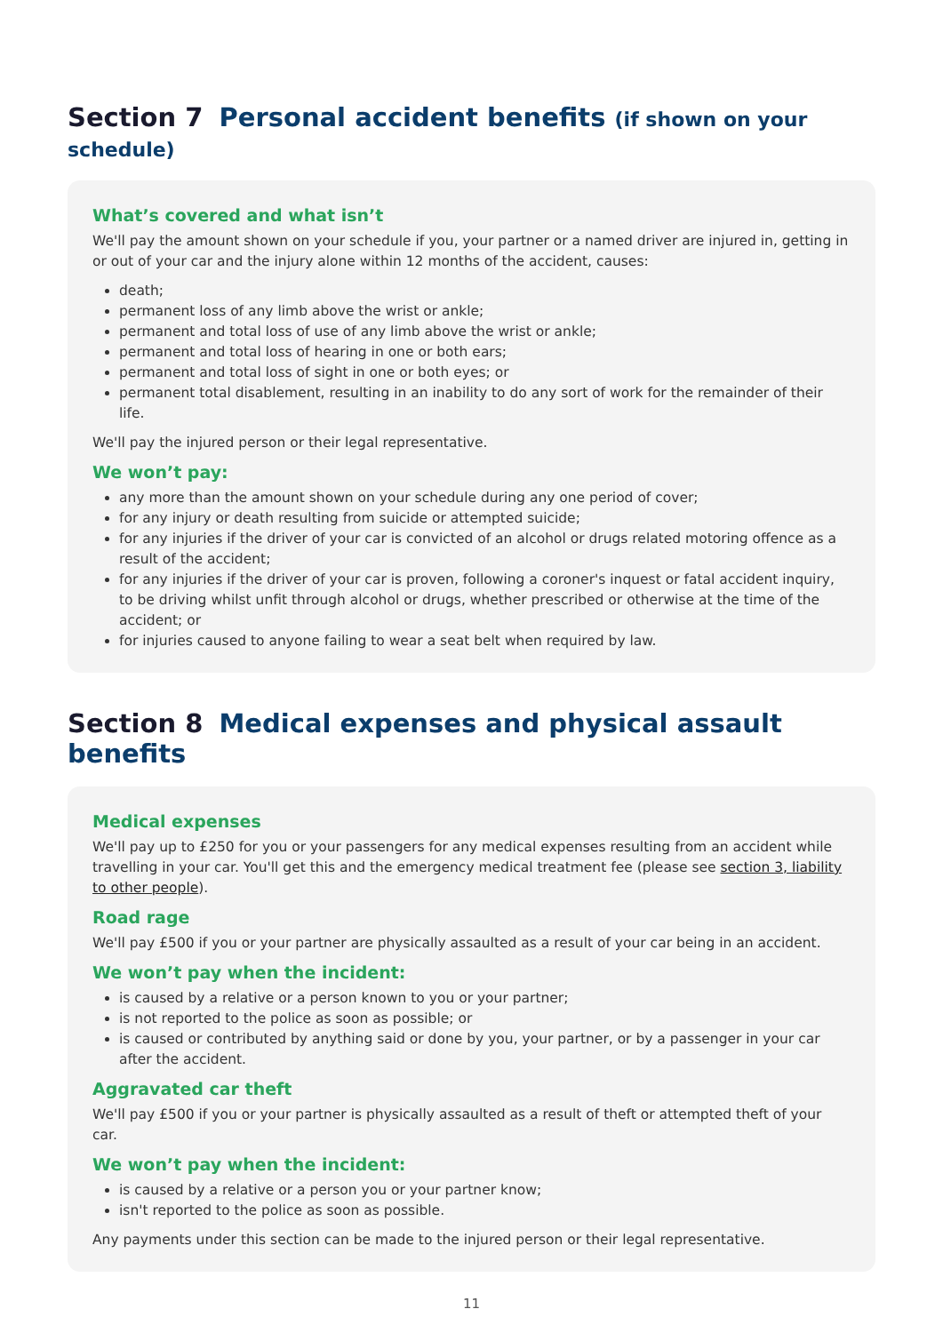Section 7 Personal accident benefits (if shown on your schedule)
What’s covered and what isn’t
We'll pay the amount shown on your schedule if you, your partner or a named driver are injured in, getting in or out of your car and the injury alone within 12 months of the accident, causes:
death;
permanent loss of any limb above the wrist or ankle;
permanent and total loss of use of any limb above the wrist or ankle;
permanent and total loss of hearing in one or both ears;
permanent and total loss of sight in one or both eyes; or
permanent total disablement, resulting in an inability to do any sort of work for the remainder of their life.
We'll pay the injured person or their legal representative.
We won’t pay:
any more than the amount shown on your schedule during any one period of cover;
for any injury or death resulting from suicide or attempted suicide;
for any injuries if the driver of your car is convicted of an alcohol or drugs related motoring offence as a result of the accident;
for any injuries if the driver of your car is proven, following a coroner's inquest or fatal accident inquiry, to be driving whilst unfit through alcohol or drugs, whether prescribed or otherwise at the time of the accident; or
for injuries caused to anyone failing to wear a seat belt when required by law.
Section 8 Medical expenses and physical assault benefits
Medical expenses
We'll pay up to £250 for you or your passengers for any medical expenses resulting from an accident while travelling in your car. You'll get this and the emergency medical treatment fee (please see section 3, liability to other people).
Road rage
We'll pay £500 if you or your partner are physically assaulted as a result of your car being in an accident.
We won’t pay when the incident:
is caused by a relative or a person known to you or your partner;
is not reported to the police as soon as possible; or
is caused or contributed by anything said or done by you, your partner, or by a passenger in your car after the accident.
Aggravated car theft
We'll pay £500 if you or your partner is physically assaulted as a result of theft or attempted theft of your car.
We won’t pay when the incident:
is caused by a relative or a person you or your partner know;
isn't reported to the police as soon as possible.
Any payments under this section can be made to the injured person or their legal representative.
11